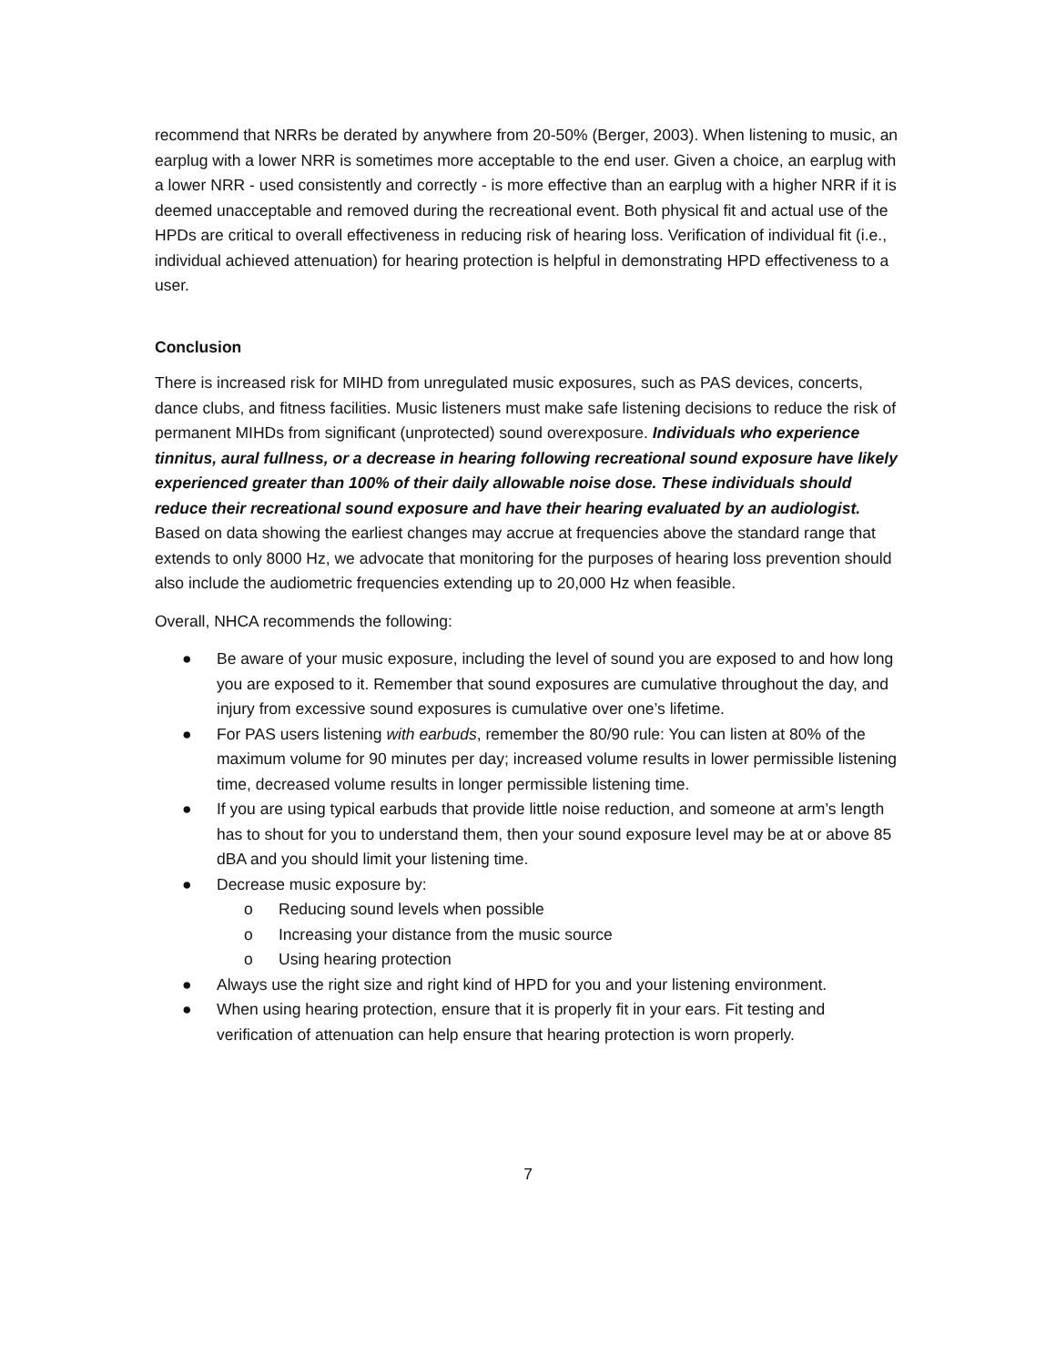recommend that NRRs be derated by anywhere from 20-50% (Berger, 2003). When listening to music, an earplug with a lower NRR is sometimes more acceptable to the end user. Given a choice, an earplug with a lower NRR - used consistently and correctly - is more effective than an earplug with a higher NRR if it is deemed unacceptable and removed during the recreational event. Both physical fit and actual use of the HPDs are critical to overall effectiveness in reducing risk of hearing loss. Verification of individual fit (i.e., individual achieved attenuation) for hearing protection is helpful in demonstrating HPD effectiveness to a user.
Conclusion
There is increased risk for MIHD from unregulated music exposures, such as PAS devices, concerts, dance clubs, and fitness facilities. Music listeners must make safe listening decisions to reduce the risk of permanent MIHDs from significant (unprotected) sound overexposure. Individuals who experience tinnitus, aural fullness, or a decrease in hearing following recreational sound exposure have likely experienced greater than 100% of their daily allowable noise dose. These individuals should reduce their recreational sound exposure and have their hearing evaluated by an audiologist. Based on data showing the earliest changes may accrue at frequencies above the standard range that extends to only 8000 Hz, we advocate that monitoring for the purposes of hearing loss prevention should also include the audiometric frequencies extending up to 20,000 Hz when feasible.
Overall, NHCA recommends the following:
● Be aware of your music exposure, including the level of sound you are exposed to and how long you are exposed to it. Remember that sound exposures are cumulative throughout the day, and injury from excessive sound exposures is cumulative over one’s lifetime.
● For PAS users listening with earbuds, remember the 80/90 rule: You can listen at 80% of the maximum volume for 90 minutes per day; increased volume results in lower permissible listening time, decreased volume results in longer permissible listening time.
● If you are using typical earbuds that provide little noise reduction, and someone at arm’s length has to shout for you to understand them, then your sound exposure level may be at or above 85 dBA and you should limit your listening time.
● Decrease music exposure by:
o Reducing sound levels when possible
o Increasing your distance from the music source
o Using hearing protection
● Always use the right size and right kind of HPD for you and your listening environment.
● When using hearing protection, ensure that it is properly fit in your ears. Fit testing and verification of attenuation can help ensure that hearing protection is worn properly.
7